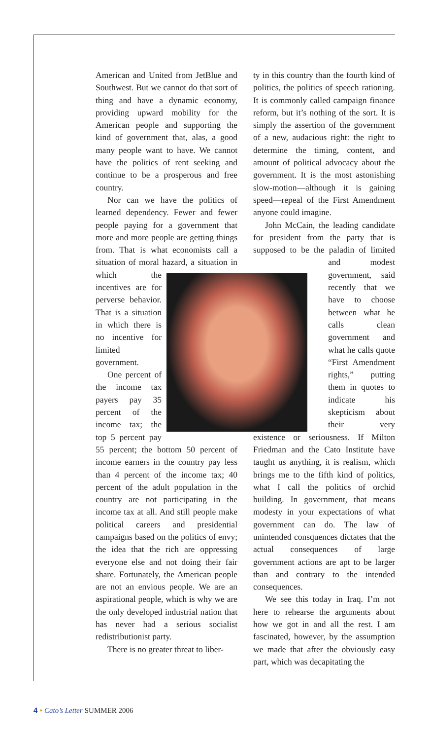American and United from JetBlue and Southwest. But we cannot do that sort of thing and have a dynamic economy, providing upward mobility for the American people and supporting the kind of government that, alas, a good many people want to have. We cannot have the politics of rent seeking and continue to be a prosperous and free country.
Nor can we have the politics of learned dependency. Fewer and fewer people paying for a government that more and more people are getting things from. That is what economists call a situation of moral hazard, a situation in which the incentives are for perverse behavior. That is a situation in which there is no incentive for limited government.
One percent of the income tax payers pay 35 percent of the income tax; the top 5 percent pay 55 percent; the bottom 50 percent of income earners in the country pay less than 4 percent of the income tax; 40 percent of the adult population in the country are not participating in the income tax at all. And still people make political careers and presidential campaigns based on the politics of envy; the idea that the rich are oppressing everyone else and not doing their fair share. Fortunately, the American people are not an envious people. We are an aspirational people, which is why we are the only developed industrial nation that has never had a serious socialist redistributionist party.
There is no greater threat to liber-
ty in this country than the fourth kind of politics, the politics of speech rationing. It is commonly called campaign finance reform, but it’s nothing of the sort. It is simply the assertion of the government of a new, audacious right: the right to determine the timing, content, and amount of political advocacy about the government. It is the most astonishing slow-motion—although it is gaining speed—repeal of the First Amendment anyone could imagine.
John McCain, the leading candidate for president from the party that is supposed to be the paladin of limited and modest government, said recently that we have to choose between what he calls clean government and what he calls quote “First Amendment rights,” putting them in quotes to indicate his skepticism about their very existence or seriousness. If Milton Friedman and the Cato Institute have taught us anything, it is realism, which brings me to the fifth kind of politics, what I call the politics of orchid building. In government, that means modesty in your expectations of what government can do. The law of unintended consquences dictates that the actual consequences of large government actions are apt to be larger than and contrary to the intended consequences.
We see this today in Iraq. I’m not here to rehearse the arguments about how we got in and all the rest. I am fascinated, however, by the assumption we made that after the obviously easy part, which was decapitating the
4 • Cato’s Letter SUMMER 2006